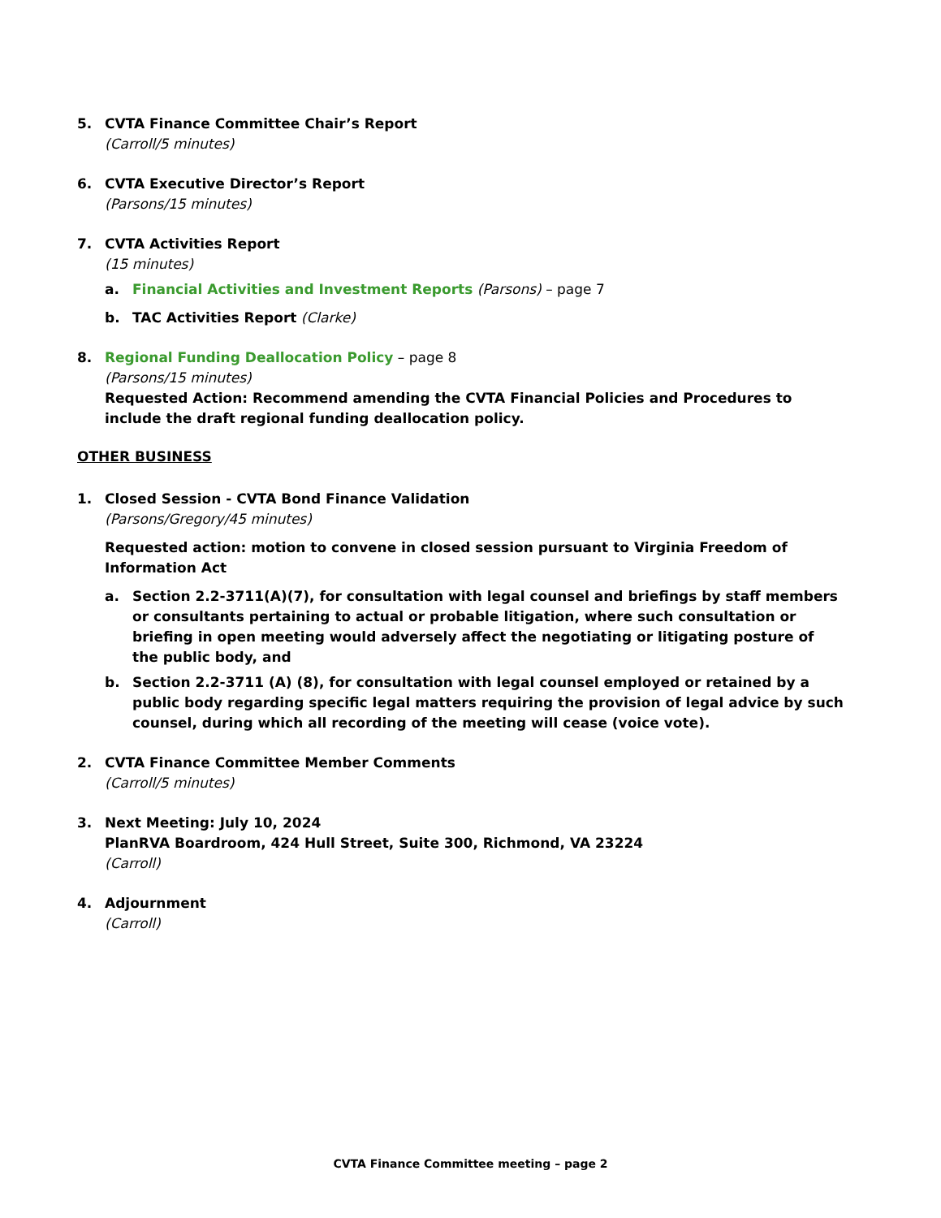5. CVTA Finance Committee Chair’s Report
(Carroll/5 minutes)
6. CVTA Executive Director’s Report
(Parsons/15 minutes)
7. CVTA Activities Report
(15 minutes)
a. Financial Activities and Investment Reports (Parsons) – page 7
b. TAC Activities Report (Clarke)
8. Regional Funding Deallocation Policy – page 8
(Parsons/15 minutes)
Requested Action: Recommend amending the CVTA Financial Policies and Procedures to include the draft regional funding deallocation policy.
OTHER BUSINESS
1. Closed Session - CVTA Bond Finance Validation
(Parsons/Gregory/45 minutes)
Requested action: motion to convene in closed session pursuant to Virginia Freedom of Information Act
a. Section 2.2-3711(A)(7), for consultation with legal counsel and briefings by staff members or consultants pertaining to actual or probable litigation, where such consultation or briefing in open meeting would adversely affect the negotiating or litigating posture of the public body, and
b. Section 2.2-3711 (A) (8), for consultation with legal counsel employed or retained by a public body regarding specific legal matters requiring the provision of legal advice by such counsel, during which all recording of the meeting will cease (voice vote).
2. CVTA Finance Committee Member Comments
(Carroll/5 minutes)
3. Next Meeting: July 10, 2024
PlanRVA Boardroom, 424 Hull Street, Suite 300, Richmond, VA 23224
(Carroll)
4. Adjournment
(Carroll)
CVTA Finance Committee meeting – page 2